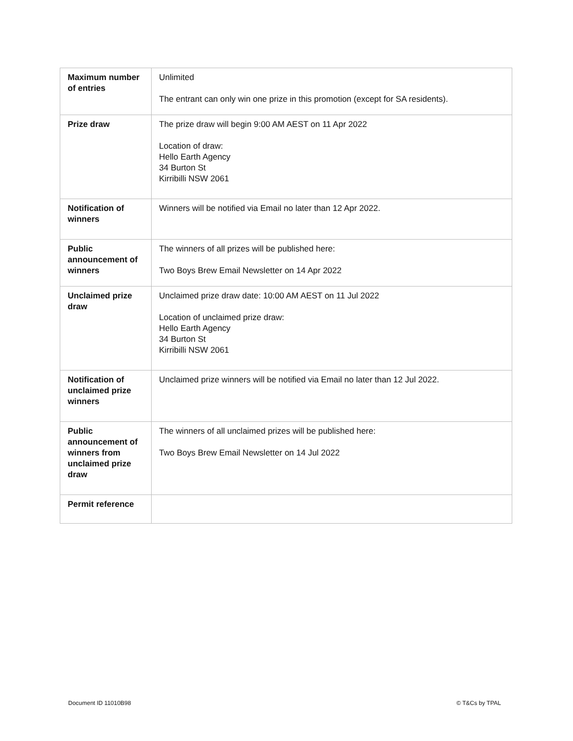| Maximum number of entries | Unlimited The entrant can only win one prize in this promotion (except for SA residents). |
| Prize draw | The prize draw will begin 9:00 AM AEST on 11 Apr 2022 Location of draw: Hello Earth Agency 34 Burton St Kirribilli NSW 2061 |
| Notification of winners | Winners will be notified via Email no later than 12 Apr 2022. |
| Public announcement of winners | The winners of all prizes will be published here: Two Boys Brew Email Newsletter on 14 Apr 2022 |
| Unclaimed prize draw | Unclaimed prize draw date: 10:00 AM AEST on 11 Jul 2022 Location of unclaimed prize draw: Hello Earth Agency 34 Burton St Kirribilli NSW 2061 |
| Notification of unclaimed prize winners | Unclaimed prize winners will be notified via Email no later than 12 Jul 2022. |
| Public announcement of winners from unclaimed prize draw | The winners of all unclaimed prizes will be published here: Two Boys Brew Email Newsletter on 14 Jul 2022 |
| Permit reference | |
Document ID 11010B98 © T&Cs by TPAL